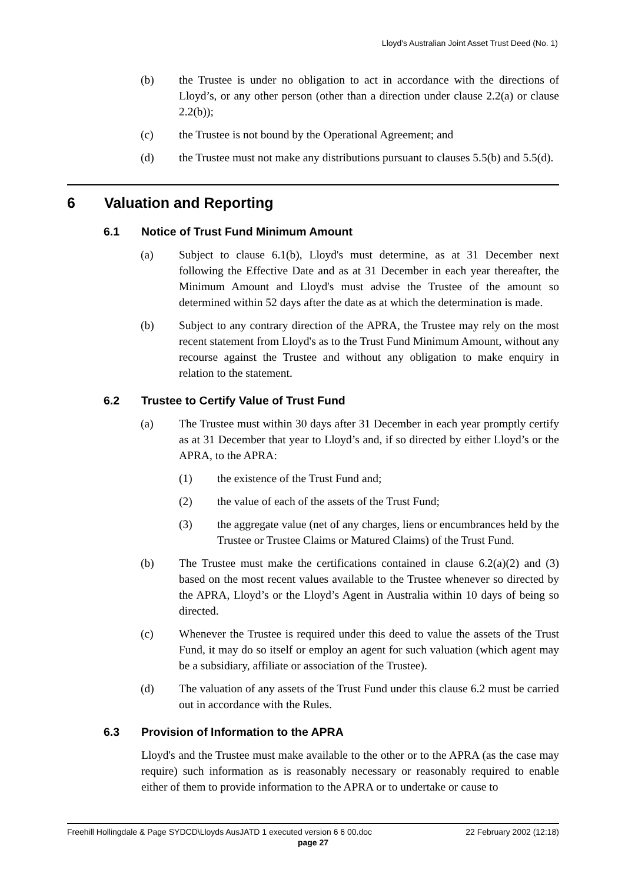Lloyd's Australian Joint Asset Trust Deed (No. 1)
(b) the Trustee is under no obligation to act in accordance with the directions of Lloyd’s, or any other person (other than a direction under clause 2.2(a) or clause 2.2(b));
(c) the Trustee is not bound by the Operational Agreement; and
(d) the Trustee must not make any distributions pursuant to clauses 5.5(b) and 5.5(d).
6 Valuation and Reporting
6.1 Notice of Trust Fund Minimum Amount
(a) Subject to clause 6.1(b), Lloyd's must determine, as at 31 December next following the Effective Date and as at 31 December in each year thereafter, the Minimum Amount and Lloyd's must advise the Trustee of the amount so determined within 52 days after the date as at which the determination is made.
(b) Subject to any contrary direction of the APRA, the Trustee may rely on the most recent statement from Lloyd's as to the Trust Fund Minimum Amount, without any recourse against the Trustee and without any obligation to make enquiry in relation to the statement.
6.2 Trustee to Certify Value of Trust Fund
(a) The Trustee must within 30 days after 31 December in each year promptly certify as at 31 December that year to Lloyd’s and, if so directed by either Lloyd’s or the APRA, to the APRA:
(1) the existence of the Trust Fund and;
(2) the value of each of the assets of the Trust Fund;
(3) the aggregate value (net of any charges, liens or encumbrances held by the Trustee or Trustee Claims or Matured Claims) of the Trust Fund.
(b) The Trustee must make the certifications contained in clause 6.2(a)(2) and (3) based on the most recent values available to the Trustee whenever so directed by the APRA, Lloyd’s or the Lloyd’s Agent in Australia within 10 days of being so directed.
(c) Whenever the Trustee is required under this deed to value the assets of the Trust Fund, it may do so itself or employ an agent for such valuation (which agent may be a subsidiary, affiliate or association of the Trustee).
(d) The valuation of any assets of the Trust Fund under this clause 6.2 must be carried out in accordance with the Rules.
6.3 Provision of Information to the APRA
Lloyd's and the Trustee must make available to the other or to the APRA (as the case may require) such information as is reasonably necessary or reasonably required to enable either of them to provide information to the APRA or to undertake or cause to
Freehill Hollingdale & Page SYDCD\Lloyds AusJATD 1 executed version 6 6 00.doc 22 February 2002 (12:18)
page 27